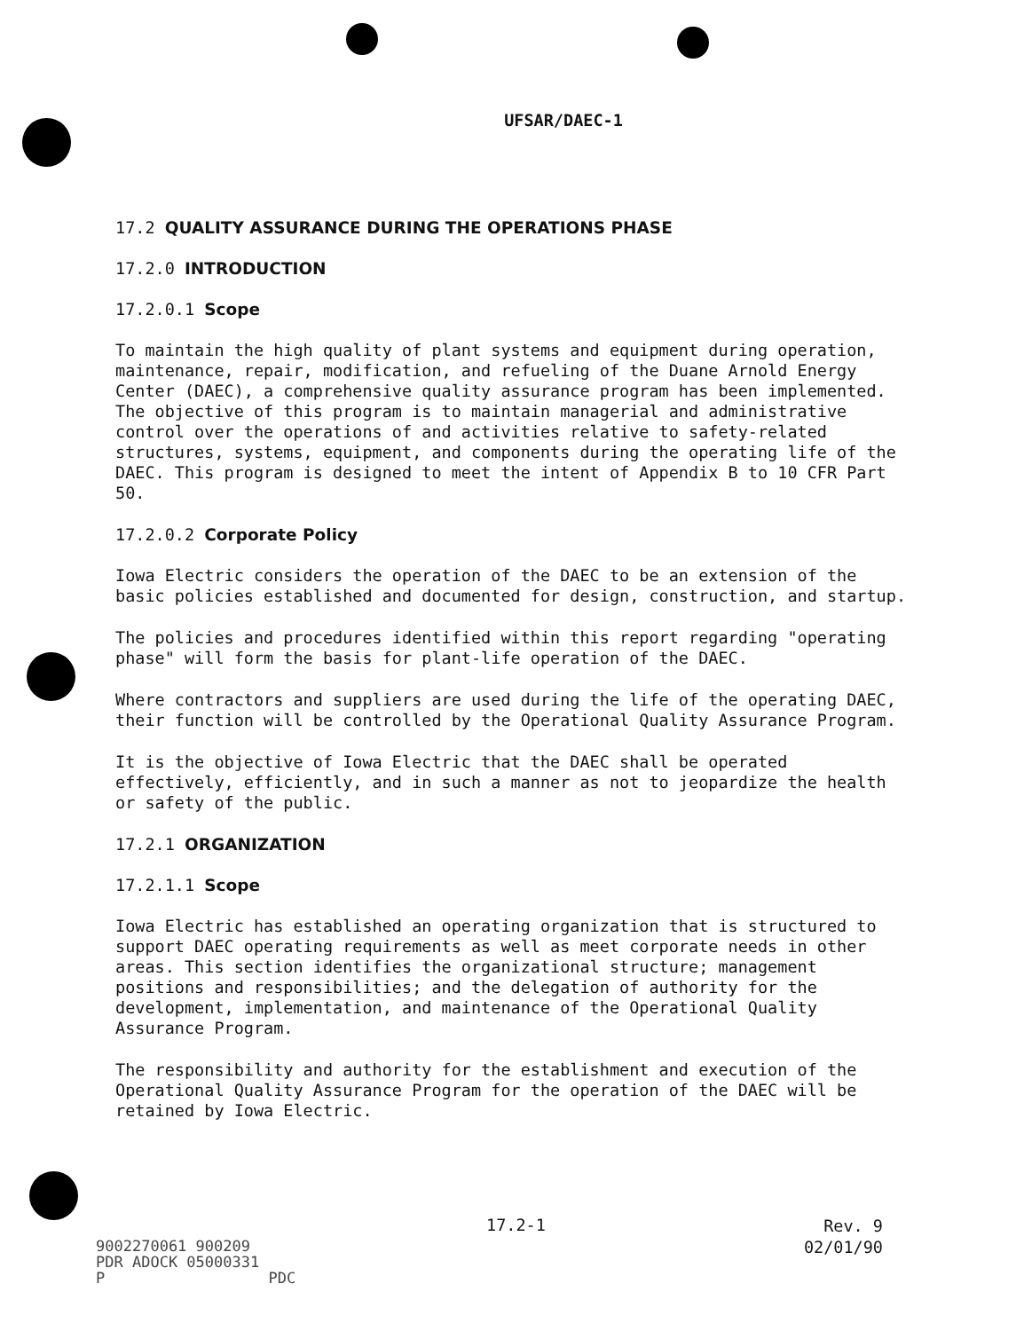UFSAR/DAEC-1
17.2 QUALITY ASSURANCE DURING THE OPERATIONS PHASE
17.2.0 INTRODUCTION
17.2.0.1 Scope
To maintain the high quality of plant systems and equipment during operation, maintenance, repair, modification, and refueling of the Duane Arnold Energy Center (DAEC), a comprehensive quality assurance program has been implemented. The objective of this program is to maintain managerial and administrative control over the operations of and activities relative to safety-related structures, systems, equipment, and components during the operating life of the DAEC. This program is designed to meet the intent of Appendix B to 10 CFR Part 50.
17.2.0.2 Corporate Policy
Iowa Electric considers the operation of the DAEC to be an extension of the basic policies established and documented for design, construction, and startup.
The policies and procedures identified within this report regarding "operating phase" will form the basis for plant-life operation of the DAEC.
Where contractors and suppliers are used during the life of the operating DAEC, their function will be controlled by the Operational Quality Assurance Program.
It is the objective of Iowa Electric that the DAEC shall be operated effectively, efficiently, and in such a manner as not to jeopardize the health or safety of the public.
17.2.1 ORGANIZATION
17.2.1.1 Scope
Iowa Electric has established an operating organization that is structured to support DAEC operating requirements as well as meet corporate needs in other areas. This section identifies the organizational structure; management positions and responsibilities; and the delegation of authority for the development, implementation, and maintenance of the Operational Quality Assurance Program.
The responsibility and authority for the establishment and execution of the Operational Quality Assurance Program for the operation of the DAEC will be retained by Iowa Electric.
17.2-1
Rev. 9
02/01/90
9002270061 900209
PDR ADOCK 05000331
P PDC